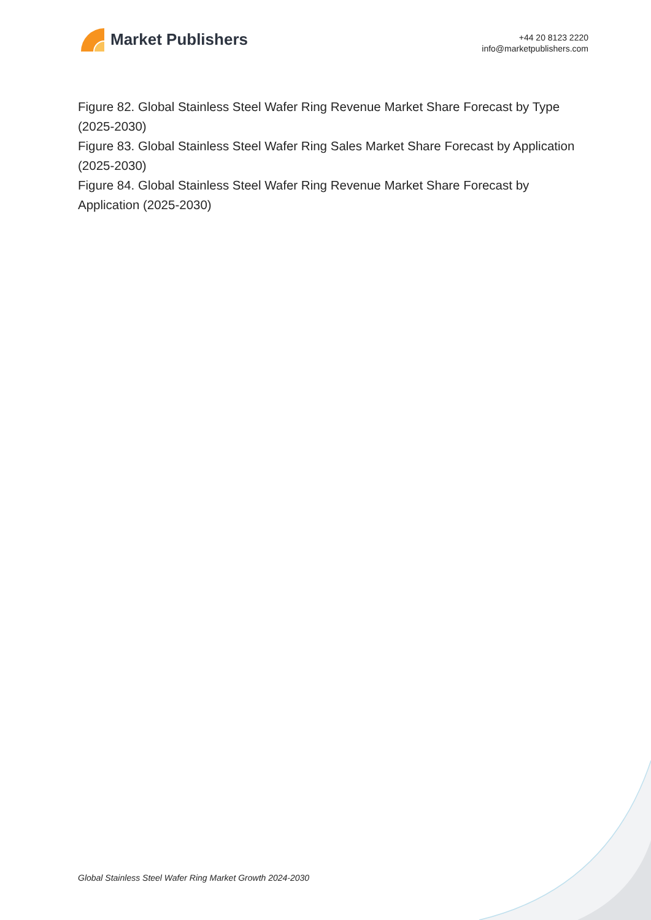Market Publishers
+44 20 8123 2220
info@marketpublishers.com
Figure 82. Global Stainless Steel Wafer Ring Revenue Market Share Forecast by Type (2025-2030)
Figure 83. Global Stainless Steel Wafer Ring Sales Market Share Forecast by Application (2025-2030)
Figure 84. Global Stainless Steel Wafer Ring Revenue Market Share Forecast by Application (2025-2030)
Global Stainless Steel Wafer Ring Market Growth 2024-2030